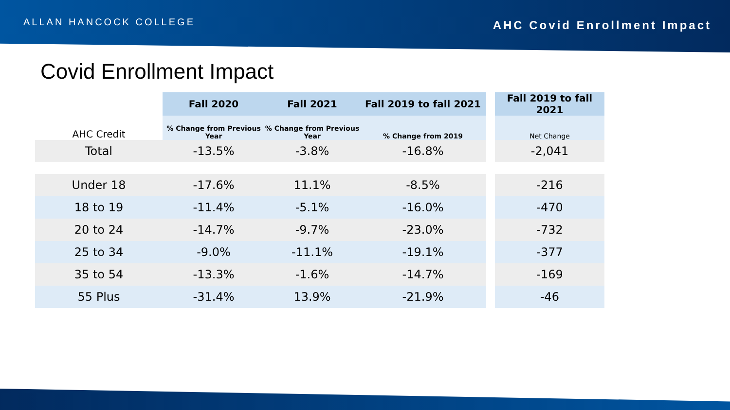ALLAN HANCOCK COLLEGE
AHC Covid Enrollment Impact
Covid Enrollment Impact
| AHC Credit | Fall 2020 | Fall 2021 | Fall 2019 to fall 2021 | | Fall 2019 to fall 2021 |
| --- | --- | --- | --- | --- | --- |
| | % Change from Previous Year | % Change from Previous Year | % Change from 2019 | | Net Change |
| Total | -13.5% | -3.8% | -16.8% | | -2,041 |
| Under 18 | -17.6% | 11.1% | -8.5% | | -216 |
| 18 to 19 | -11.4% | -5.1% | -16.0% | | -470 |
| 20 to 24 | -14.7% | -9.7% | -23.0% | | -732 |
| 25 to 34 | -9.0% | -11.1% | -19.1% | | -377 |
| 35 to 54 | -13.3% | -1.6% | -14.7% | | -169 |
| 55 Plus | -31.4% | 13.9% | -21.9% | | -46 |